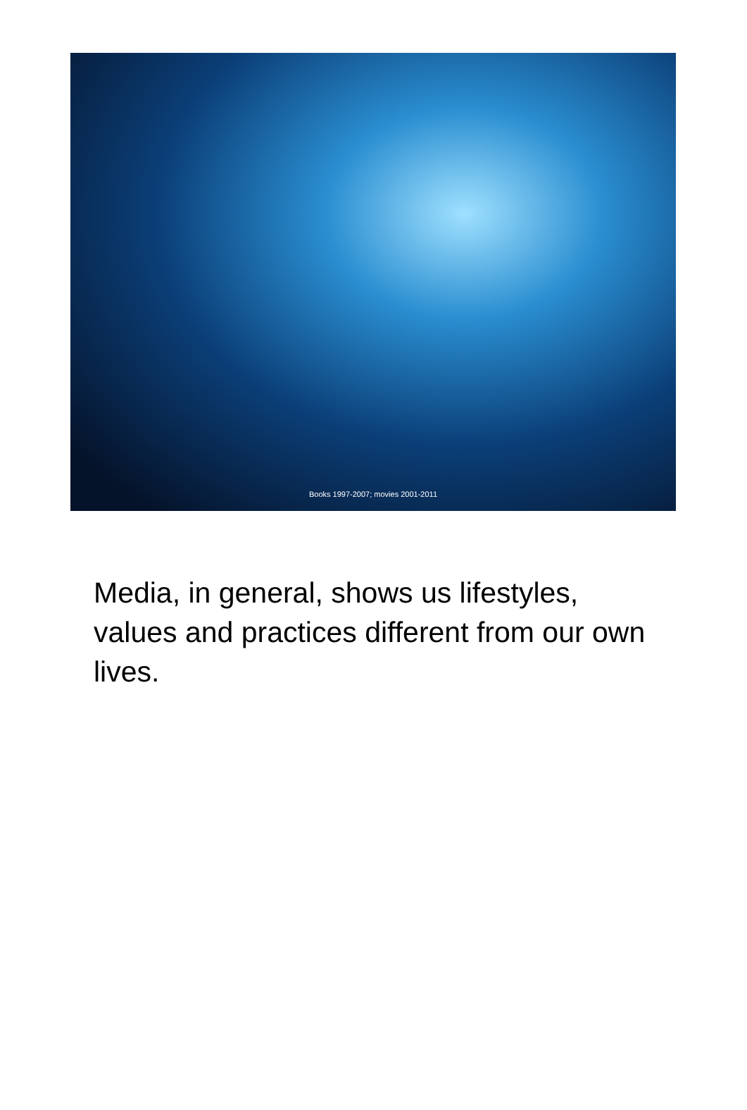Books 1997-2007; movies 2001-2011
Media, in general, shows us lifestyles, values and practices different from our own lives.